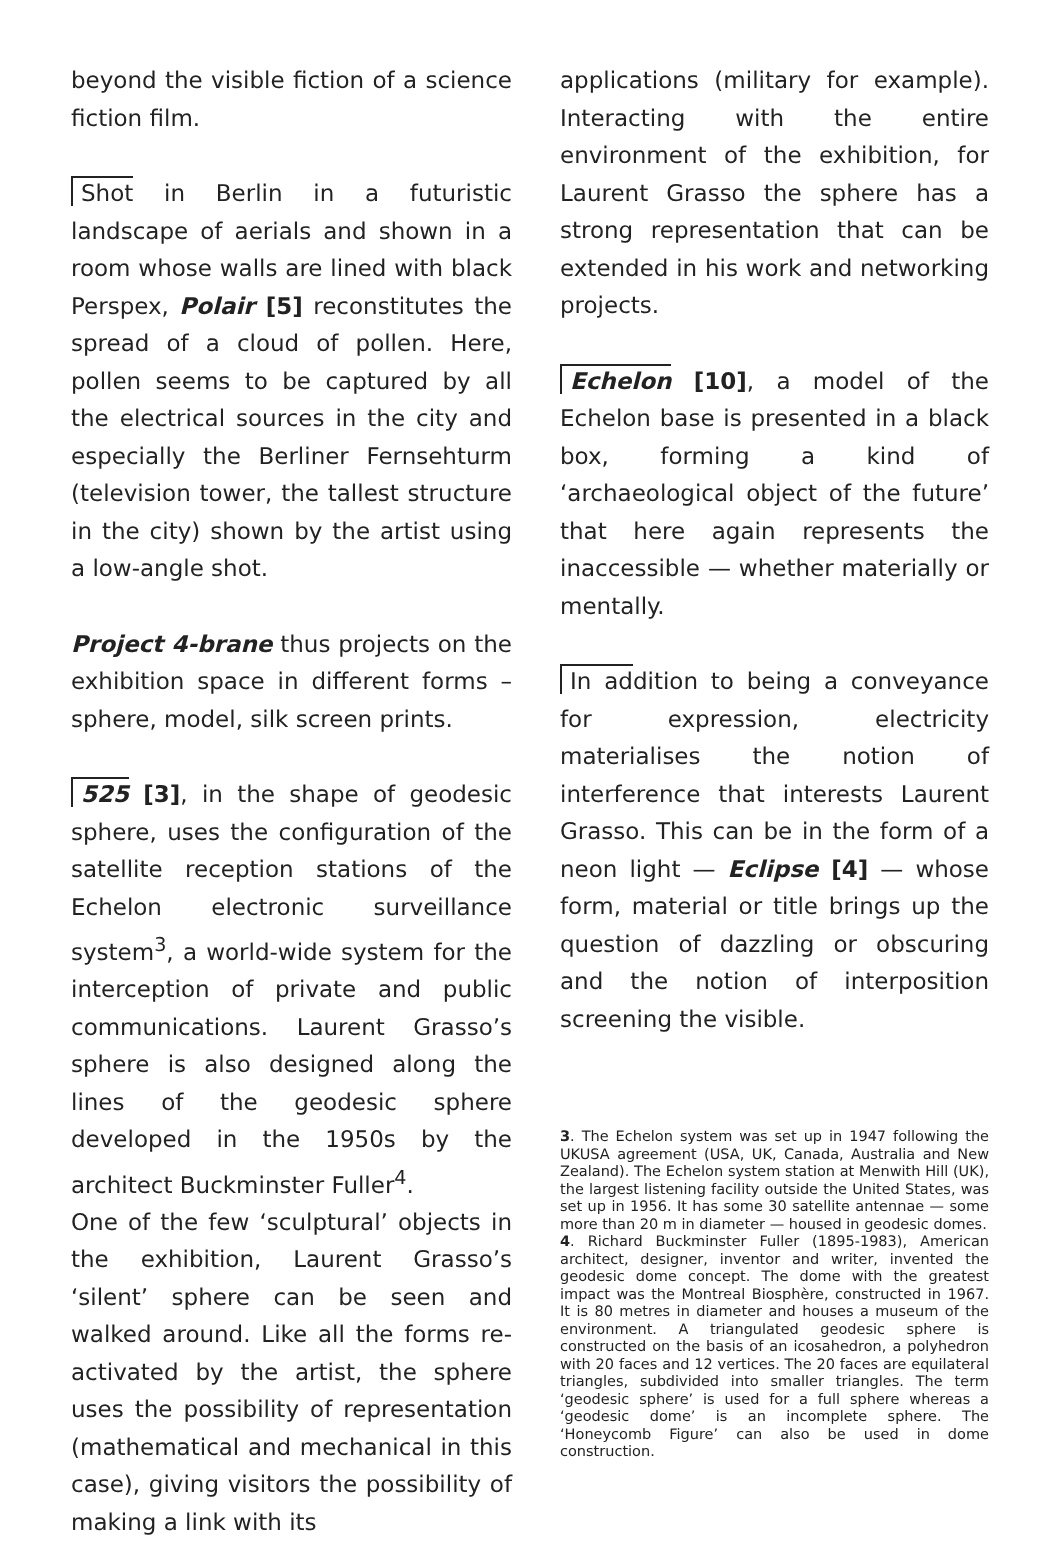beyond the visible fiction of a science fiction film.
Shot in Berlin in a futuristic landscape of aerials and shown in a room whose walls are lined with black Perspex, Polair [5] reconstitutes the spread of a cloud of pollen. Here, pollen seems to be captured by all the electrical sources in the city and especially the Berliner Fernsehturm (television tower, the tallest structure in the city) shown by the artist using a low-angle shot.
Project 4-brane thus projects on the exhibition space in different forms – sphere, model, silk screen prints.
525 [3], in the shape of geodesic sphere, uses the configuration of the satellite reception stations of the Echelon electronic surveillance system<sup>3</sup>, a world-wide system for the interception of private and public communications. Laurent Grasso’s sphere is also designed along the lines of the geodesic sphere developed in the 1950s by the architect Buckminster Fuller<sup>4</sup>.
One of the few ‘sculptural’ objects in the exhibition, Laurent Grasso’s ‘silent’ sphere can be seen and walked around. Like all the forms re-activated by the artist, the sphere uses the possibility of representation (mathematical and mechanical in this case), giving visitors the possibility of making a link with its
applications (military for example). Interacting with the entire environment of the exhibition, for Laurent Grasso the sphere has a strong representation that can be extended in his work and networking projects.
Echelon [10], a model of the Echelon base is presented in a black box, forming a kind of ‘archaeological object of the future’ that here again represents the inaccessible — whether materially or mentally.
In addition to being a conveyance for expression, electricity materialises the notion of interference that interests Laurent Grasso. This can be in the form of a neon light — Eclipse [4] — whose form, material or title brings up the question of dazzling or obscuring and the notion of interposition screening the visible.
3. The Echelon system was set up in 1947 following the UKUSA agreement (USA, UK, Canada, Australia and New Zealand). The Echelon system station at Menwith Hill (UK), the largest listening facility outside the United States, was set up in 1956. It has some 30 satellite antennae — some more than 20 m in diameter — housed in geodesic domes.
4. Richard Buckminster Fuller (1895-1983), American architect, designer, inventor and writer, invented the geodesic dome concept. The dome with the greatest impact was the Montreal Biosphère, constructed in 1967. It is 80 metres in diameter and houses a museum of the environment. A triangulated geodesic sphere is constructed on the basis of an icosahedron, a polyhedron with 20 faces and 12 vertices. The 20 faces are equilateral triangles, subdivided into smaller triangles. The term ‘geodesic sphere’ is used for a full sphere whereas a ‘geodesic dome’ is an incomplete sphere. The ‘Honeycomb Figure’ can also be used in dome construction.